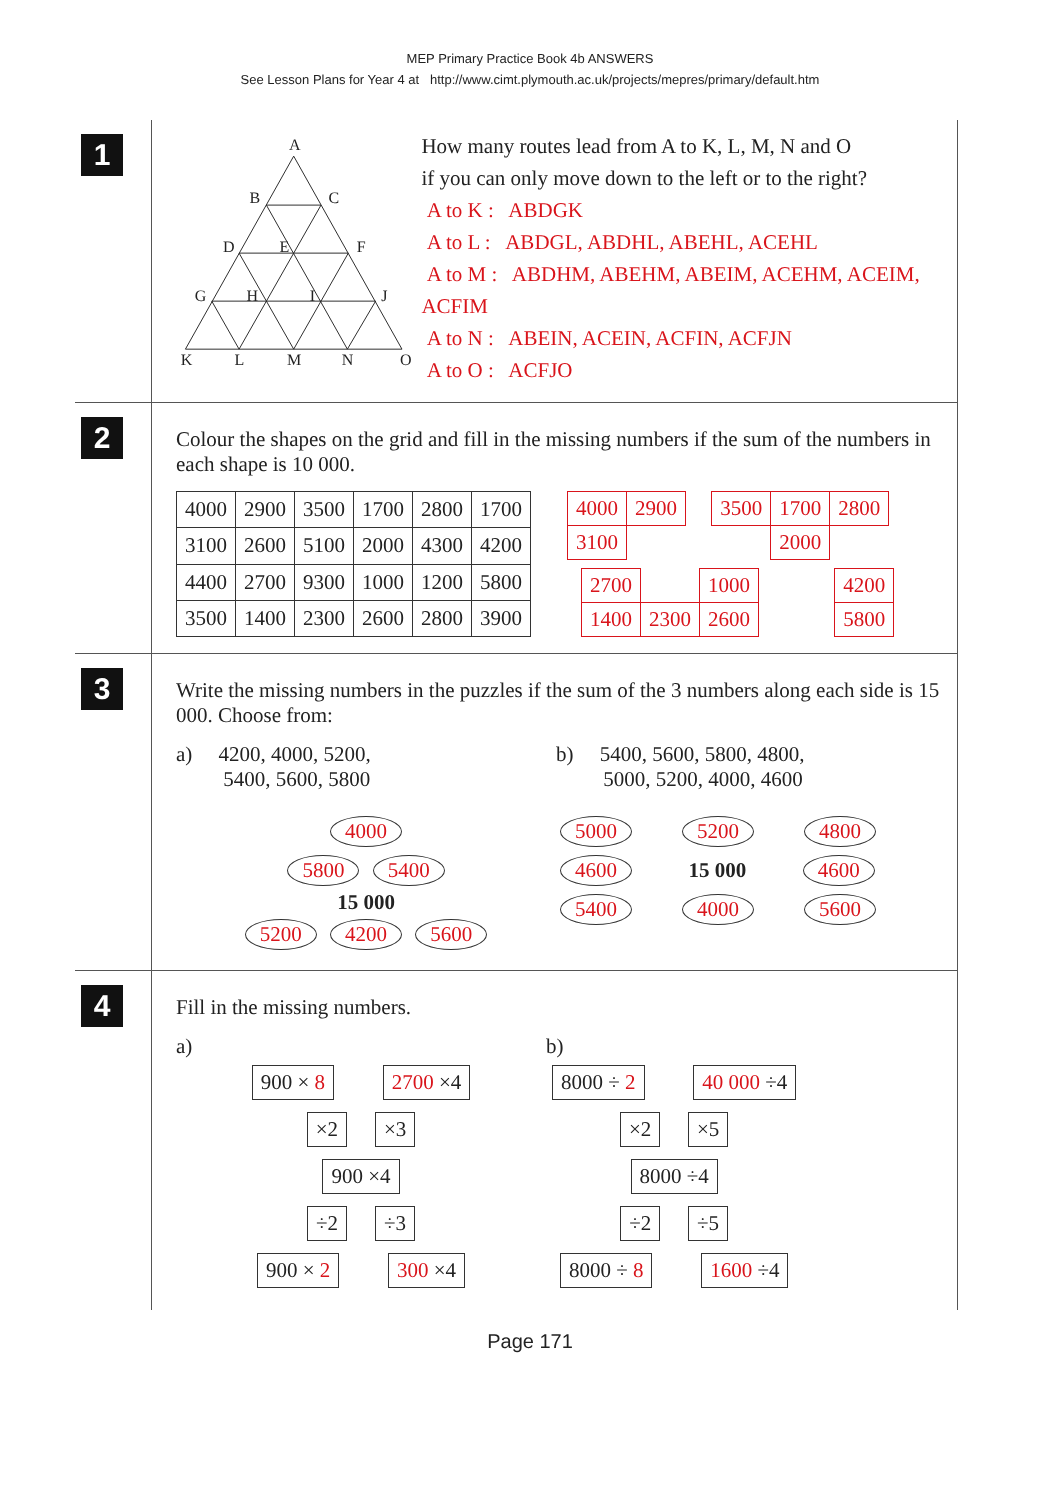MEP Primary Practice Book 4b ANSWERS
See Lesson Plans for Year 4 at http://www.cimt.plymouth.ac.uk/projects/mepres/primary/default.htm
1
A
B
C
D
E
F
G
H
I
J
K
L
M
N
O
How many routes lead from A to K, L, M, N and O
if you can only move down to the left or to the right?
A to K : ABDGK
A to L : ABDGL, ABDHL, ABEHL, ACEHL
A to M : ABDHM, ABEHM, ABEIM, ACEHM, ACEIM, ACFIM
A to N : ABEIN, ACEIN, ACFIN, ACFJN
A to O : ACFJO
2
Colour the shapes on the grid and fill in the missing numbers if the sum of the numbers in each shape is 10 000.
| 4000 | 2900 | 3500 | 1700 | 2800 | 1700 |
| 3100 | 2600 | 5100 | 2000 | 4300 | 4200 |
| 4400 | 2700 | 9300 | 1000 | 1200 | 5800 |
| 3500 | 1400 | 2300 | 2600 | 2800 | 3900 |
| 4000 | 2900 |
| 3100 | |
| 3500 | 1700 | 2800 |
| | 2000 | |
| 2700 | | 1000 |
| 1400 | 2300 | 2600 |
| 4200 |
| 5800 |
3
Write the missing numbers in the puzzles if the sum of the 3 numbers along each side is 15 000. Choose from:
a) 4200, 4000, 5200,
5400, 5600, 5800
4000
5800 5400
15 000
5200 4200 5600
b) 5400, 5600, 5800, 4800,
5000, 5200, 4000, 4600
5000 5200 4800
4600 15 000 4600
5400 4000 5600
4
Fill in the missing numbers.
a)
900 × 8 2700 ×4
×2 ×3
900 ×4
÷2 ÷3
900 × 2 300 ×4
b)
8000 ÷ 2 40 000 ÷4
×2 ×5
8000 ÷4
÷2 ÷5
8000 ÷ 8 1600 ÷4
Page 171